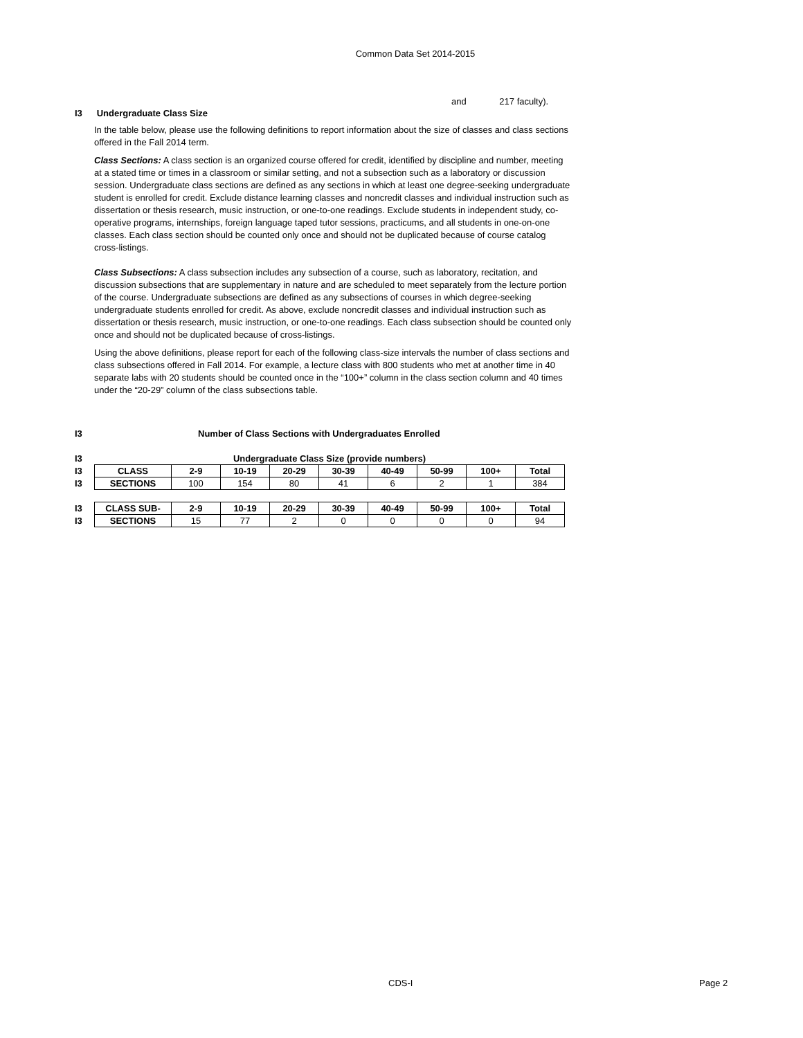Common Data Set 2014-2015
and 217 faculty).
I3 Undergraduate Class Size
In the table below, please use the following definitions to report information about the size of classes and class sections offered in the Fall 2014 term.
Class Sections: A class section is an organized course offered for credit, identified by discipline and number, meeting at a stated time or times in a classroom or similar setting, and not a subsection such as a laboratory or discussion session. Undergraduate class sections are defined as any sections in which at least one degree-seeking undergraduate student is enrolled for credit. Exclude distance learning classes and noncredit classes and individual instruction such as dissertation or thesis research, music instruction, or one-to-one readings. Exclude students in independent study, co-operative programs, internships, foreign language taped tutor sessions, practicums, and all students in one-on-one classes. Each class section should be counted only once and should not be duplicated because of course catalog cross-listings.
Class Subsections: A class subsection includes any subsection of a course, such as laboratory, recitation, and discussion subsections that are supplementary in nature and are scheduled to meet separately from the lecture portion of the course. Undergraduate subsections are defined as any subsections of courses in which degree-seeking undergraduate students enrolled for credit. As above, exclude noncredit classes and individual instruction such as dissertation or thesis research, music instruction, or one-to-one readings. Each class subsection should be counted only once and should not be duplicated because of cross-listings.
Using the above definitions, please report for each of the following class-size intervals the number of class sections and class subsections offered in Fall 2014. For example, a lecture class with 800 students who met at another time in 40 separate labs with 20 students should be counted once in the “100+” column in the class section column and 40 times under the “20-29” column of the class subsections table.
I3 Number of Class Sections with Undergraduates Enrolled
| I3 | Undergraduate Class Size (provide numbers) | | | | | | | | |
| I3 | CLASS | 2-9 | 10-19 | 20-29 | 30-39 | 40-49 | 50-99 | 100+ | Total |
| I3 | SECTIONS | 100 | 154 | 80 | 41 | 6 | 2 | 1 | 384 |
| I3 | CLASS SUB- | 2-9 | 10-19 | 20-29 | 30-39 | 40-49 | 50-99 | 100+ | Total |
| I3 | SECTIONS | 15 | 77 | 2 | 0 | 0 | 0 | 0 | 94 |
CDS-I Page 2